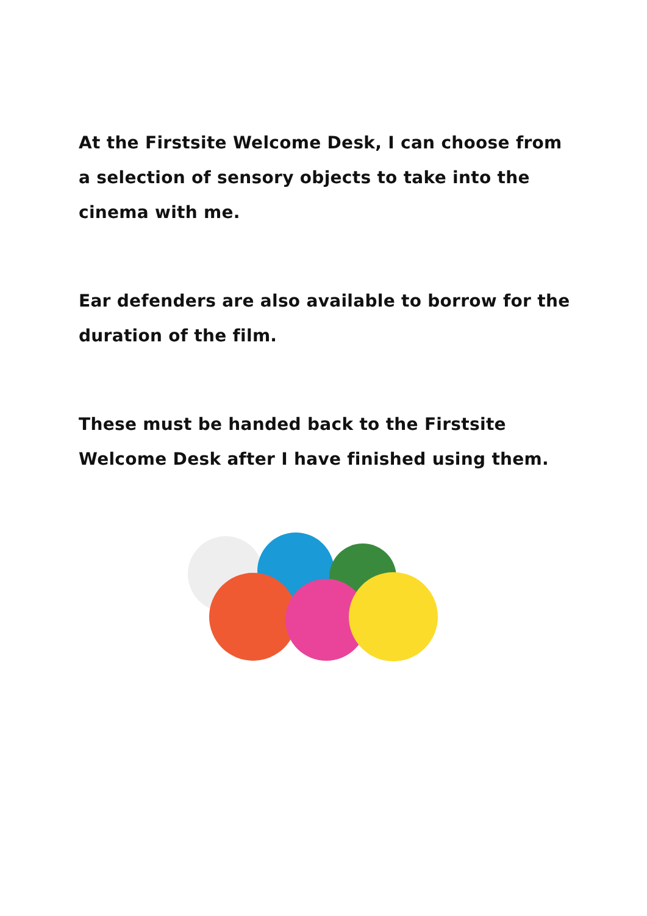At the Firstsite Welcome Desk, I can choose from a selection of sensory objects to take into the cinema with me.
Ear defenders are also available to borrow for the duration of the film.
These must be handed back to the Firstsite Welcome Desk after I have finished using them.